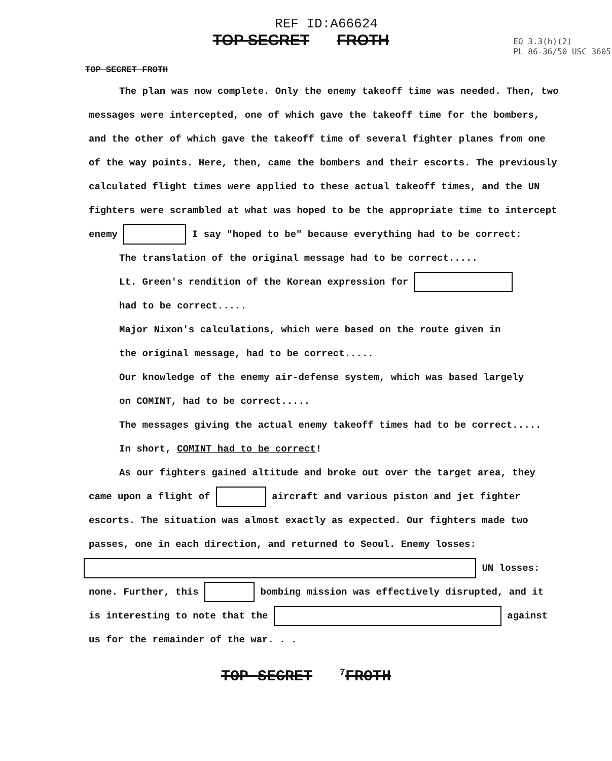REF ID:A66624
TOP SECRET FROTH
EO 3.3(h)(2)
PL 86-36/50 USC 3605
TOP SECRET FROTH
The plan was now complete. Only the enemy takeoff time was needed. Then, two messages were intercepted, one of which gave the takeoff time for the bombers, and the other of which gave the takeoff time of several fighter planes from one of the way points. Here, then, came the bombers and their escorts. The previously calculated flight times were applied to these actual takeoff times, and the UN fighters were scrambled at what was hoped to be the appropriate time to intercept enemy I say "hoped to be" because everything had to be correct:
The translation of the original message had to be correct.....
Lt. Green's rendition of the Korean expression for
had to be correct.....
Major Nixon's calculations, which were based on the route given in
the original message, had to be correct.....
Our knowledge of the enemy air-defense system, which was based largely
on COMINT, had to be correct.....
The messages giving the actual enemy takeoff times had to be correct.....
In short, COMINT had to be correct!
As our fighters gained altitude and broke out over the target area, they came upon a flight of aircraft and various piston and jet fighter escorts. The situation was almost exactly as expected. Our fighters made two passes, one in each direction, and returned to Seoul. Enemy losses: UN losses: none. Further, this bombing mission was effectively disrupted, and it is interesting to note that the against us for the remainder of the war. . .
TOP SECRET <sup>7</sup>FROTH